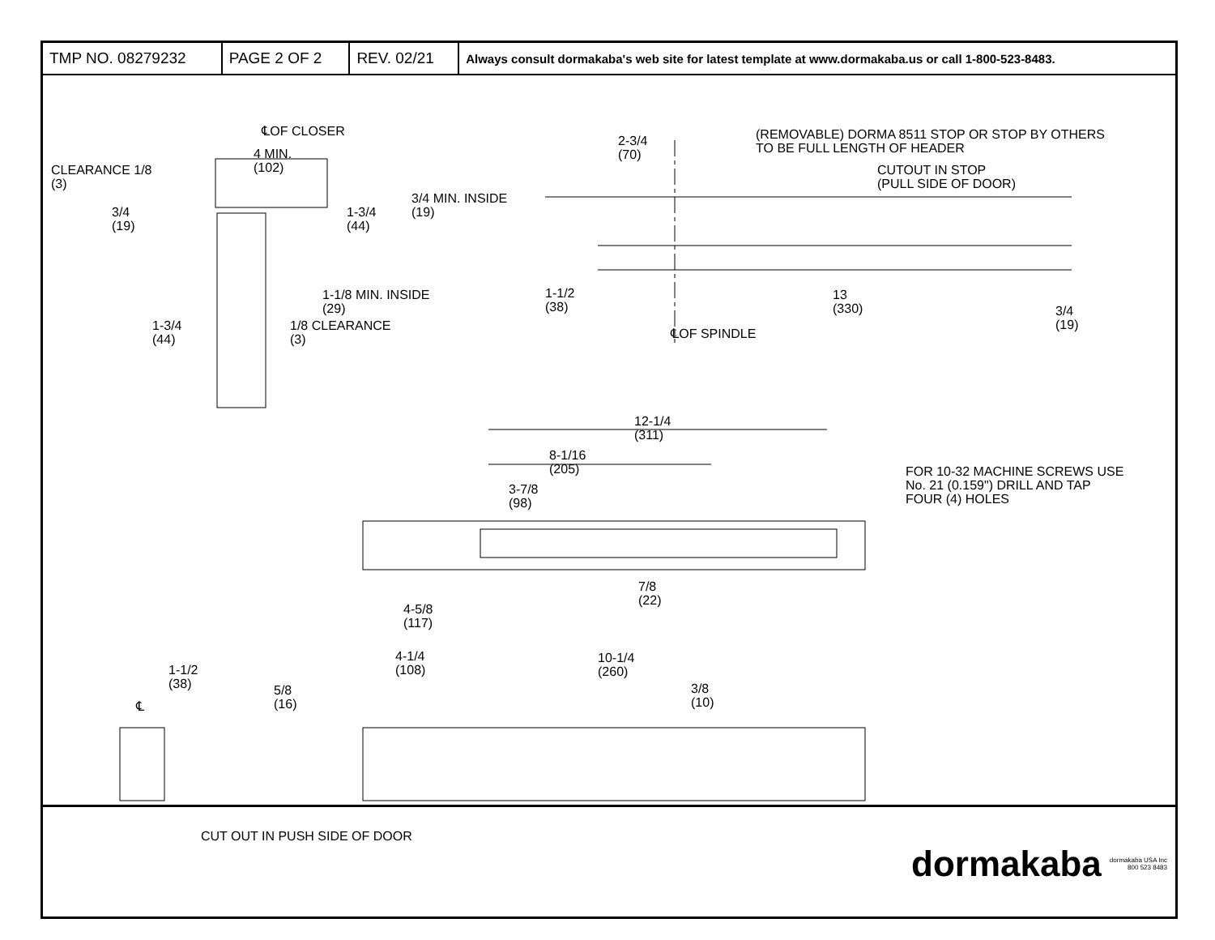| TMP NO. 08279232 | PAGE 2 OF 2 | REV. 02/21 | Always consult dormakaba's web site for latest template at www.dormakaba.us or call 1-800-523-8483. |
℄OF CLOSER
4 MIN.
(102)
CLEARANCE 1/8
(3)
3/4
(19)
1-3/4
(44)
3/4 MIN. INSIDE
(19)
1-1/8 MIN. INSIDE
(29)
1-3/4
(44)
1/8 CLEARANCE
(3)
2-3/4
(70)
(REMOVABLE) DORMA 8511 STOP OR STOP BY OTHERS
TO BE FULL LENGTH OF HEADER
CUTOUT IN STOP
(PULL SIDE OF DOOR)
1-1/2
(38)
13
(330)
3/4
(19)
℄OF SPINDLE
12-1/4
(311)
8-1/16
(205)
3-7/8
(98)
FOR 10-32 MACHINE SCREWS USE
No. 21 (0.159") DRILL AND TAP
FOUR (4) HOLES
7/8
(22)
4-5/8
(117)
4-1/4
(108)
10-1/4
(260)
1-1/2
(38)
5/8
(16)
3/8
(10)
℄
CUT OUT IN PUSH SIDE OF DOOR
dormakaba dormakaba USA Inc
800 523 8483